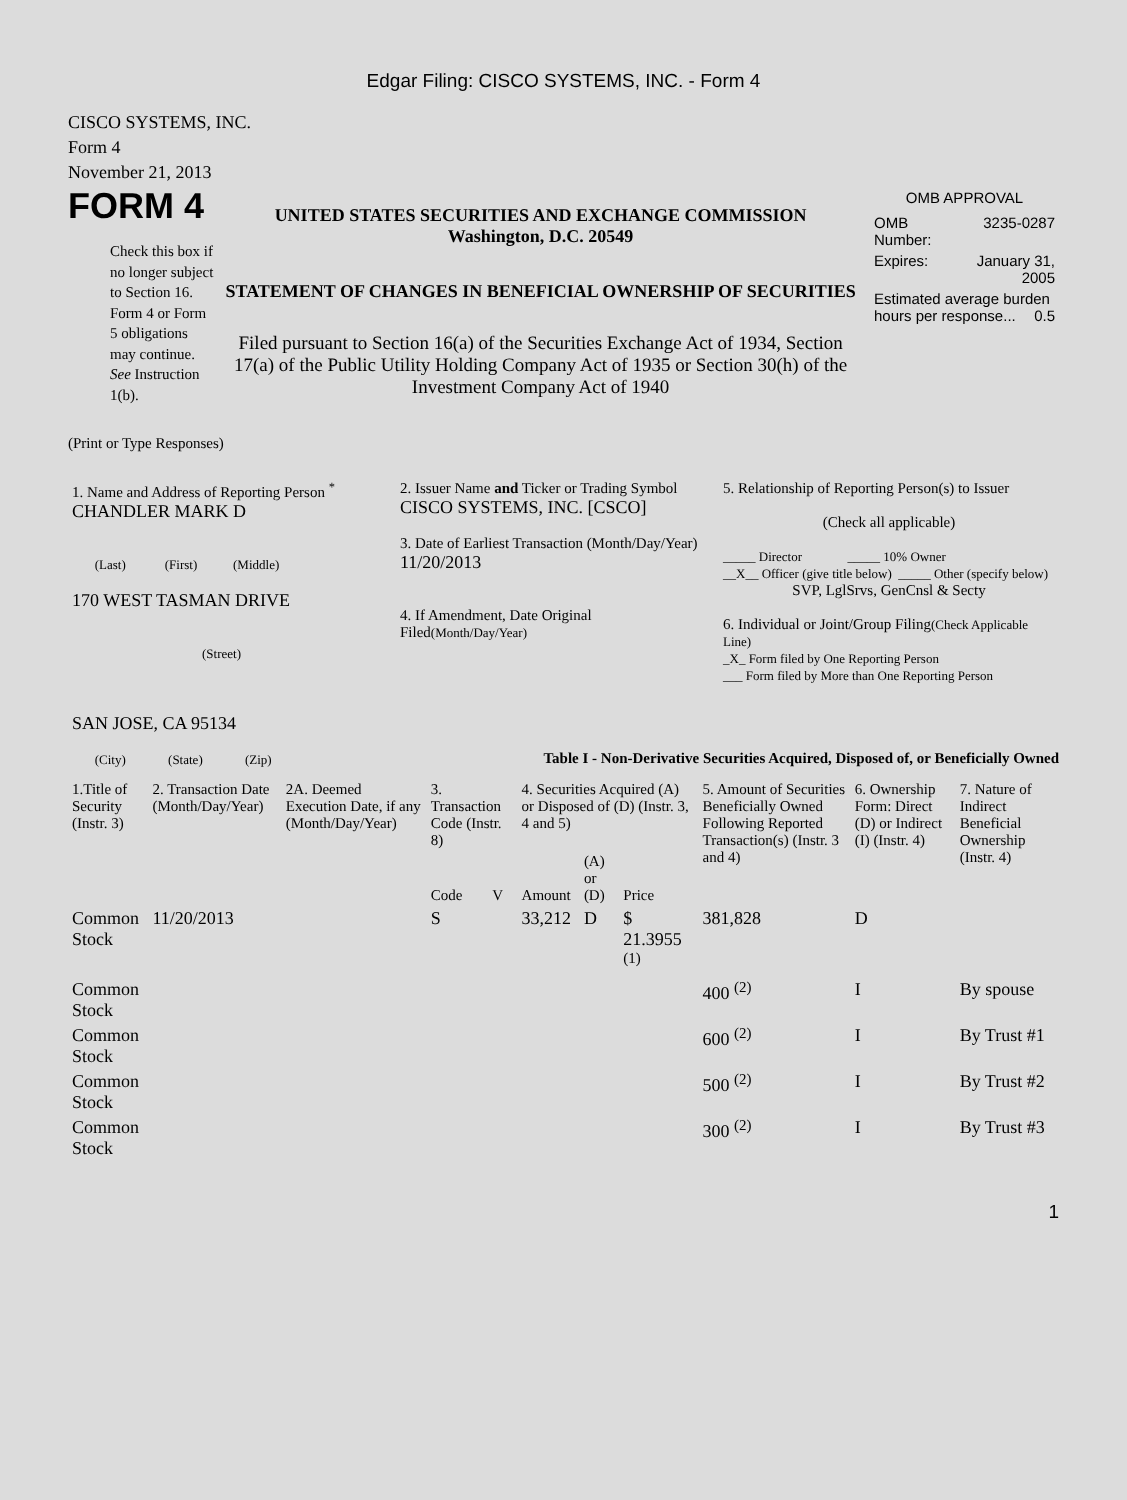Edgar Filing: CISCO SYSTEMS, INC. - Form 4
CISCO SYSTEMS, INC.
Form 4
November 21, 2013
FORM 4
Check this box if no longer subject to Section 16. Form 4 or Form 5 obligations may continue. See Instruction 1(b).
UNITED STATES SECURITIES AND EXCHANGE COMMISSION
Washington, D.C. 20549
STATEMENT OF CHANGES IN BENEFICIAL OWNERSHIP OF SECURITIES
Filed pursuant to Section 16(a) of the Securities Exchange Act of 1934, Section 17(a) of the Public Utility Holding Company Act of 1935 or Section 30(h) of the Investment Company Act of 1940
OMB APPROVAL
| OMB Number: | 3235-0287 |
| Expires: | January 31, 2005 |
| Estimated average burden hours per response... 0.5 | |
(Print or Type Responses)
| 1. Name and Address of Reporting Person <sup>*</sup> CHANDLER MARK D (Last) (First) (Middle) 170 WEST TASMAN DRIVE (Street) SAN JOSE, CA 95134 (City) (State) (Zip) | 2. Issuer Name and Ticker or Trading Symbol CISCO SYSTEMS, INC. [CSCO] 3. Date of Earliest Transaction (Month/Day/Year) 11/20/2013 4. If Amendment, Date Original Filed (Month/Day/Year) | 5. Relationship of Reporting Person(s) to Issuer (Check all applicable) _____ Director _____ 10% Owner __X__ Officer (give title below) _____ Other (specify below) SVP, LglSrvs, GenCnsl & Secty 6. Individual or Joint/Group Filing (Check Applicable Line) _X_ Form filed by One Reporting Person ___ Form filed by More than One Reporting Person |
Table I - Non-Derivative Securities Acquired, Disposed of, or Beneficially Owned
| 1.Title of Security (Instr. 3) | 2. Transaction Date (Month/Day/Year) | 2A. Deemed Execution Date, if any (Month/Day/Year) | 3. Transaction Code (Instr. 8) | | 4. Securities Acquired (A) or Disposed of (D) (Instr. 3, 4 and 5) | | | 5. Amount of Securities Beneficially Owned Following Reported Transaction(s) (Instr. 3 and 4) | 6. Ownership Form: Direct (D) or Indirect (I) (Instr. 4) | 7. Nature of Indirect Beneficial Ownership (Instr. 4) |
| --- | --- | --- | --- | --- | --- | --- | --- | --- | --- | --- |
| | | | Code | V | Amount | (A) or (D) | Price | | | |
| Common Stock | 11/20/2013 | | S | | 33,212 | D | $ 21.3955 <sup>(1)</sup> | 381,828 | D | |
| Common Stock | | | | | | | | 400 <sup>(2)</sup> | I | By spouse |
| Common Stock | | | | | | | | 600 <sup>(2)</sup> | I | By Trust #1 |
| Common Stock | | | | | | | | 500 <sup>(2)</sup> | I | By Trust #2 |
| Common Stock | | | | | | | | 300 <sup>(2)</sup> | I | By Trust #3 |
1